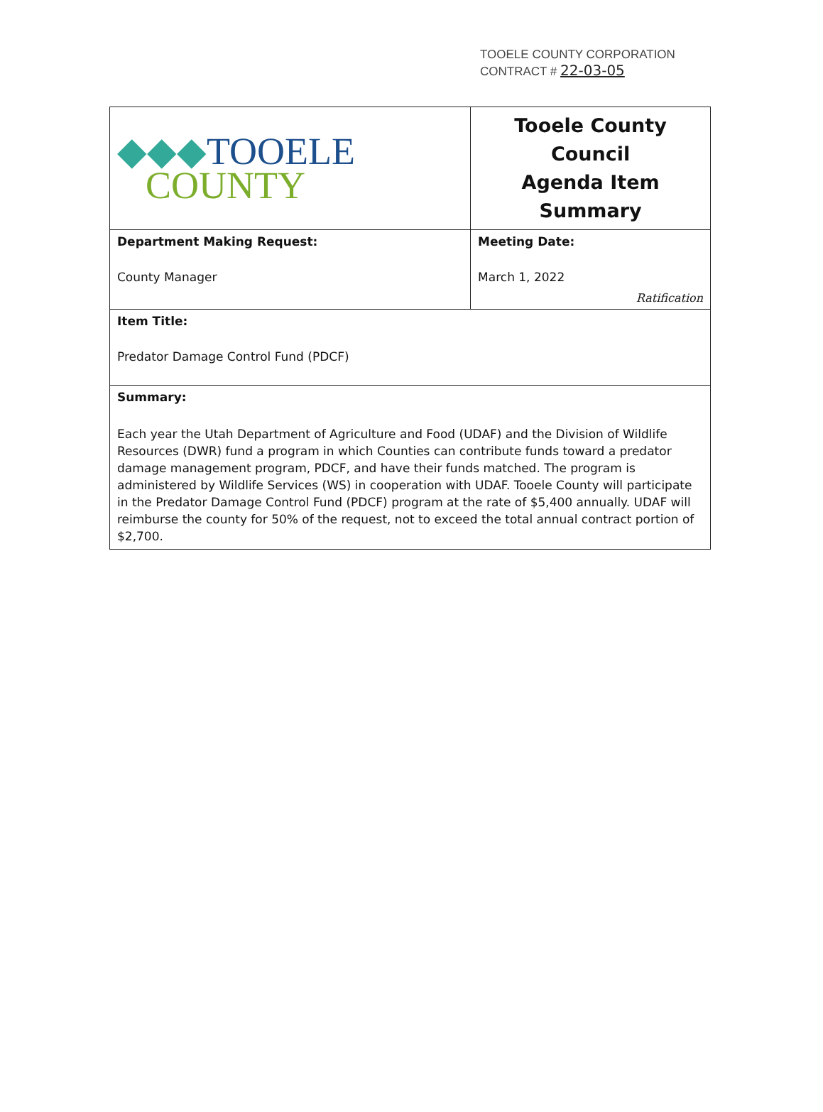TOOELE COUNTY CORPORATION
CONTRACT # 22-03-05
| ◆◆◆ TOOELE COUNTY | Tooele County Council Agenda Item Summary |
| Department Making Request: County Manager | Meeting Date: March 1, 2022 Ratification |
| Item Title: Predator Damage Control Fund (PDCF) | |
| Summary: Each year the Utah Department of Agriculture and Food (UDAF) and the Division of Wildlife Resources (DWR) fund a program in which Counties can contribute funds toward a predator damage management program, PDCF, and have their funds matched. The program is administered by Wildlife Services (WS) in cooperation with UDAF. Tooele County will participate in the Predator Damage Control Fund (PDCF) program at the rate of $5,400 annually. UDAF will reimburse the county for 50% of the request, not to exceed the total annual contract portion of $2,700. | |